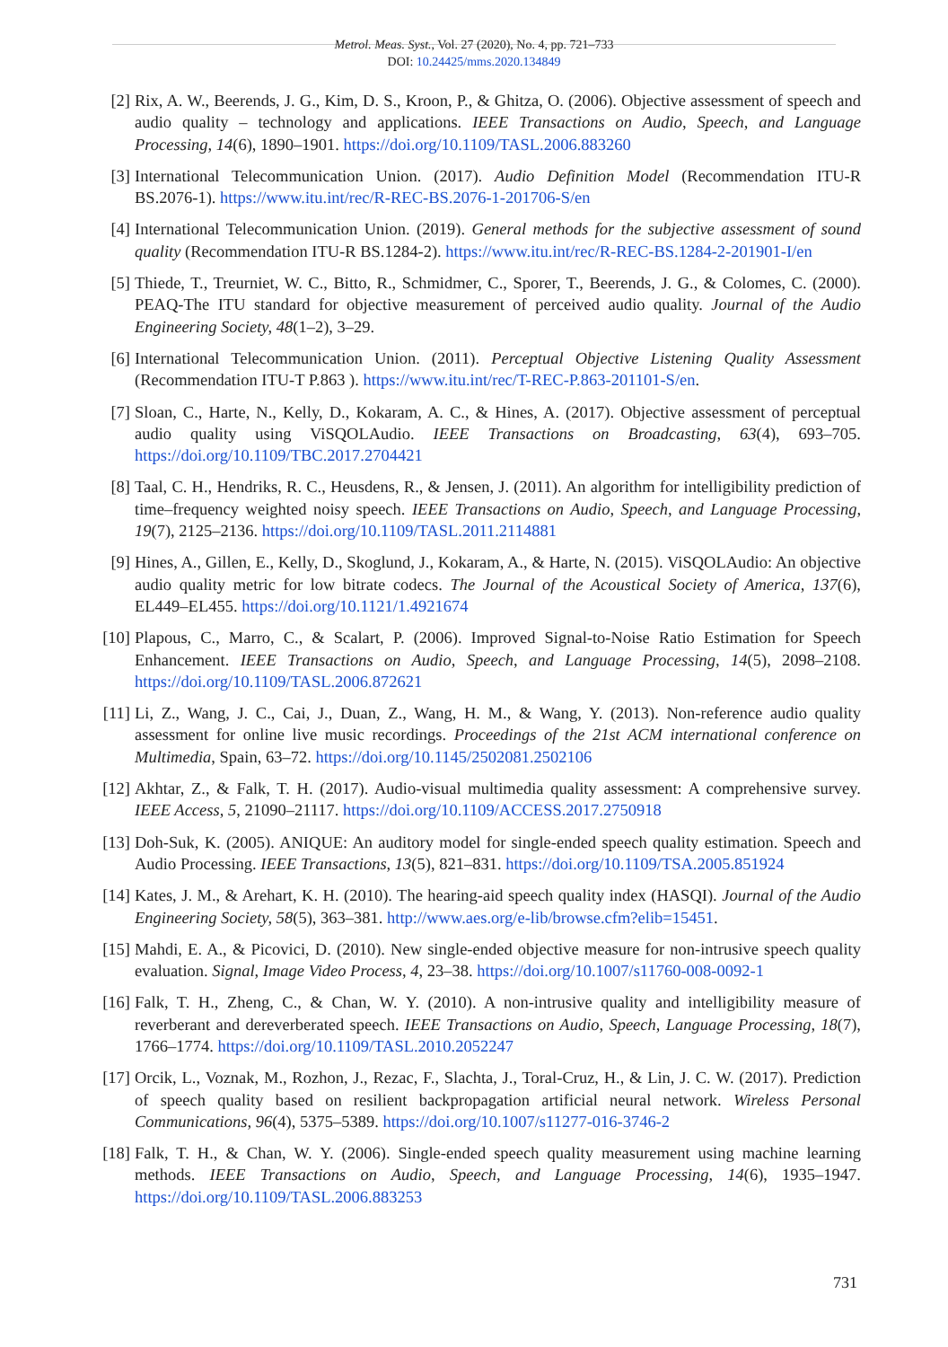Metrol. Meas. Syst., Vol. 27 (2020), No. 4, pp. 721–733
DOI: 10.24425/mms.2020.134849
[2] Rix, A. W., Beerends, J. G., Kim, D. S., Kroon, P., & Ghitza, O. (2006). Objective assessment of speech and audio quality – technology and applications. IEEE Transactions on Audio, Speech, and Language Processing, 14(6), 1890–1901. https://doi.org/10.1109/TASL.2006.883260
[3] International Telecommunication Union. (2017). Audio Definition Model (Recommendation ITU-R BS.2076-1). https://www.itu.int/rec/R-REC-BS.2076-1-201706-S/en
[4] International Telecommunication Union. (2019). General methods for the subjective assessment of sound quality (Recommendation ITU-R BS.1284-2). https://www.itu.int/rec/R-REC-BS.1284-2-201901-I/en
[5] Thiede, T., Treurniet, W. C., Bitto, R., Schmidmer, C., Sporer, T., Beerends, J. G., & Colomes, C. (2000). PEAQ-The ITU standard for objective measurement of perceived audio quality. Journal of the Audio Engineering Society, 48(1–2), 3–29.
[6] International Telecommunication Union. (2011). Perceptual Objective Listening Quality Assessment (Recommendation ITU-T P.863 ). https://www.itu.int/rec/T-REC-P.863-201101-S/en.
[7] Sloan, C., Harte, N., Kelly, D., Kokaram, A. C., & Hines, A. (2017). Objective assessment of perceptual audio quality using ViSQOLAudio. IEEE Transactions on Broadcasting, 63(4), 693–705. https://doi.org/10.1109/TBC.2017.2704421
[8] Taal, C. H., Hendriks, R. C., Heusdens, R., & Jensen, J. (2011). An algorithm for intelligibility prediction of time–frequency weighted noisy speech. IEEE Transactions on Audio, Speech, and Language Processing, 19(7), 2125–2136. https://doi.org/10.1109/TASL.2011.2114881
[9] Hines, A., Gillen, E., Kelly, D., Skoglund, J., Kokaram, A., & Harte, N. (2015). ViSQOLAudio: An objective audio quality metric for low bitrate codecs. The Journal of the Acoustical Society of America, 137(6), EL449–EL455. https://doi.org/10.1121/1.4921674
[10] Plapous, C., Marro, C., & Scalart, P. (2006). Improved Signal-to-Noise Ratio Estimation for Speech Enhancement. IEEE Transactions on Audio, Speech, and Language Processing, 14(5), 2098–2108. https://doi.org/10.1109/TASL.2006.872621
[11] Li, Z., Wang, J. C., Cai, J., Duan, Z., Wang, H. M., & Wang, Y. (2013). Non-reference audio quality assessment for online live music recordings. Proceedings of the 21st ACM international conference on Multimedia, Spain, 63–72. https://doi.org/10.1145/2502081.2502106
[12] Akhtar, Z., & Falk, T. H. (2017). Audio-visual multimedia quality assessment: A comprehensive survey. IEEE Access, 5, 21090–21117. https://doi.org/10.1109/ACCESS.2017.2750918
[13] Doh-Suk, K. (2005). ANIQUE: An auditory model for single-ended speech quality estimation. Speech and Audio Processing. IEEE Transactions, 13(5), 821–831. https://doi.org/10.1109/TSA.2005.851924
[14] Kates, J. M., & Arehart, K. H. (2010). The hearing-aid speech quality index (HASQI). Journal of the Audio Engineering Society, 58(5), 363–381. http://www.aes.org/e-lib/browse.cfm?elib=15451.
[15] Mahdi, E. A., & Picovici, D. (2010). New single-ended objective measure for non-intrusive speech quality evaluation. Signal, Image Video Process, 4, 23–38. https://doi.org/10.1007/s11760-008-0092-1
[16] Falk, T. H., Zheng, C., & Chan, W. Y. (2010). A non-intrusive quality and intelligibility measure of reverberant and dereverberated speech. IEEE Transactions on Audio, Speech, Language Processing, 18(7), 1766–1774. https://doi.org/10.1109/TASL.2010.2052247
[17] Orcik, L., Voznak, M., Rozhon, J., Rezac, F., Slachta, J., Toral-Cruz, H., & Lin, J. C. W. (2017). Prediction of speech quality based on resilient backpropagation artificial neural network. Wireless Personal Communications, 96(4), 5375–5389. https://doi.org/10.1007/s11277-016-3746-2
[18] Falk, T. H., & Chan, W. Y. (2006). Single-ended speech quality measurement using machine learning methods. IEEE Transactions on Audio, Speech, and Language Processing, 14(6), 1935–1947. https://doi.org/10.1109/TASL.2006.883253
731